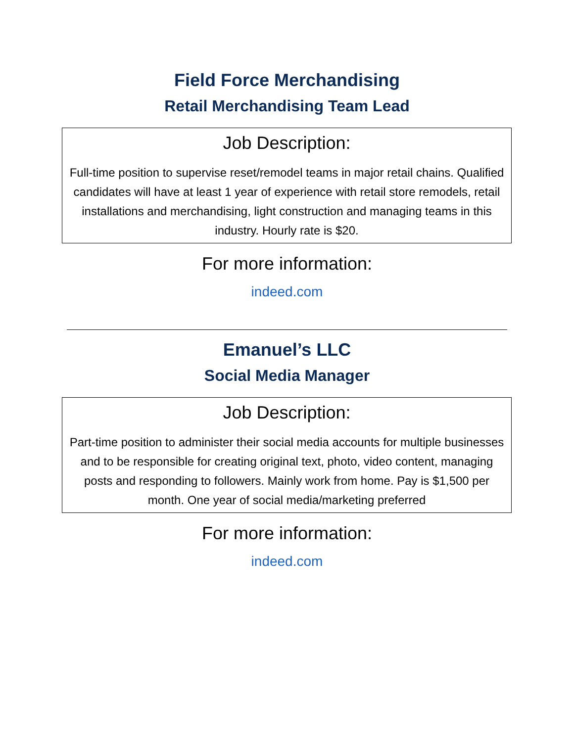Field Force Merchandising
Retail Merchandising Team Lead
Job Description:
Full-time position to supervise reset/remodel teams in major retail chains. Qualified candidates will have at least 1 year of experience with retail store remodels, retail installations and merchandising, light construction and managing teams in this industry. Hourly rate is $20.
For more information:
indeed.com
Emanuel’s LLC
Social Media Manager
Job Description:
Part-time position to administer their social media accounts for multiple businesses and to be responsible for creating original text, photo, video content, managing posts and responding to followers. Mainly work from home. Pay is $1,500 per month. One year of social media/marketing preferred
For more information:
indeed.com